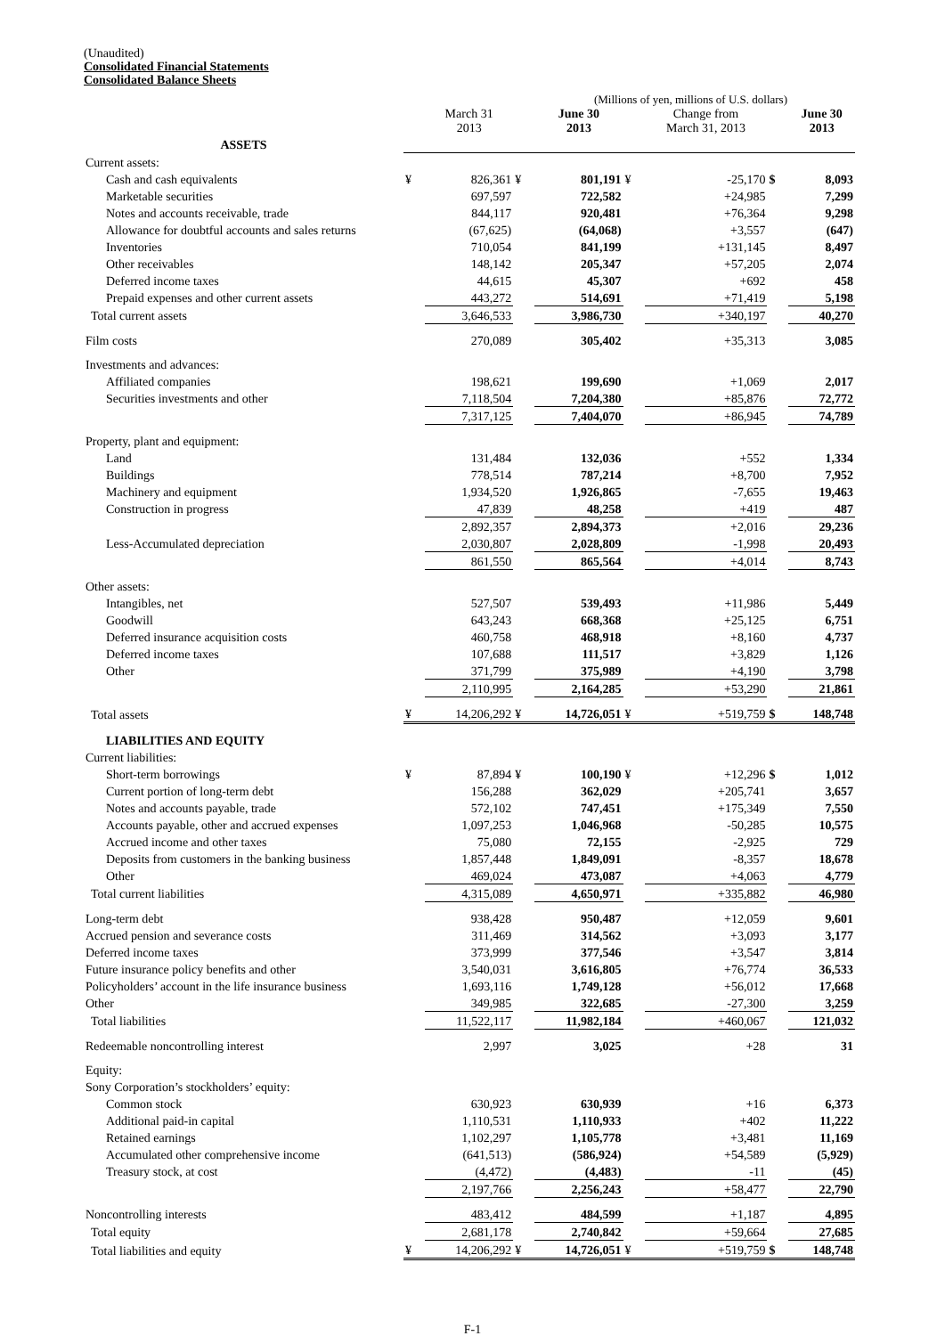(Unaudited)
Consolidated Financial Statements
Consolidated Balance Sheets
| | (Millions of yen, millions of U.S. dollars) | | | | | | | |
| | | March 31 2013 | | June 30 2013 | | Change from March 31, 2013 | | June 30 2013 |
| ASSETS | | | | | | | | |
| Current assets: | | | | | | | | |
| Cash and cash equivalents | ¥ | 826,361 | ¥ | 801,191 | ¥ | -25,170 | $ | 8,093 |
| Marketable securities | | 697,597 | | 722,582 | | +24,985 | | 7,299 |
| Notes and accounts receivable, trade | | 844,117 | | 920,481 | | +76,364 | | 9,298 |
| Allowance for doubtful accounts and sales returns | | (67,625) | | (64,068) | | +3,557 | | (647) |
| Inventories | | 710,054 | | 841,199 | | +131,145 | | 8,497 |
| Other receivables | | 148,142 | | 205,347 | | +57,205 | | 2,074 |
| Deferred income taxes | | 44,615 | | 45,307 | | +692 | | 458 |
| Prepaid expenses and other current assets | | 443,272 | | 514,691 | | +71,419 | | 5,198 |
| Total current assets | | 3,646,533 | | 3,986,730 | | +340,197 | | 40,270 |
| Film costs | | 270,089 | | 305,402 | | +35,313 | | 3,085 |
| Investments and advances: | | | | | | | | |
| Affiliated companies | | 198,621 | | 199,690 | | +1,069 | | 2,017 |
| Securities investments and other | | 7,118,504 | | 7,204,380 | | +85,876 | | 72,772 |
| | | 7,317,125 | | 7,404,070 | | +86,945 | | 74,789 |
| Property, plant and equipment: | | | | | | | | |
| Land | | 131,484 | | 132,036 | | +552 | | 1,334 |
| Buildings | | 778,514 | | 787,214 | | +8,700 | | 7,952 |
| Machinery and equipment | | 1,934,520 | | 1,926,865 | | -7,655 | | 19,463 |
| Construction in progress | | 47,839 | | 48,258 | | +419 | | 487 |
| | | 2,892,357 | | 2,894,373 | | +2,016 | | 29,236 |
| Less-Accumulated depreciation | | 2,030,807 | | 2,028,809 | | -1,998 | | 20,493 |
| | | 861,550 | | 865,564 | | +4,014 | | 8,743 |
| Other assets: | | | | | | | | |
| Intangibles, net | | 527,507 | | 539,493 | | +11,986 | | 5,449 |
| Goodwill | | 643,243 | | 668,368 | | +25,125 | | 6,751 |
| Deferred insurance acquisition costs | | 460,758 | | 468,918 | | +8,160 | | 4,737 |
| Deferred income taxes | | 107,688 | | 111,517 | | +3,829 | | 1,126 |
| Other | | 371,799 | | 375,989 | | +4,190 | | 3,798 |
| | | 2,110,995 | | 2,164,285 | | +53,290 | | 21,861 |
| Total assets | ¥ | 14,206,292 | ¥ | 14,726,051 | ¥ | +519,759 | $ | 148,748 |
| LIABILITIES AND EQUITY | | | | | | | | |
| Current liabilities: | | | | | | | | |
| Short-term borrowings | ¥ | 87,894 | ¥ | 100,190 | ¥ | +12,296 | $ | 1,012 |
| Current portion of long-term debt | | 156,288 | | 362,029 | | +205,741 | | 3,657 |
| Notes and accounts payable, trade | | 572,102 | | 747,451 | | +175,349 | | 7,550 |
| Accounts payable, other and accrued expenses | | 1,097,253 | | 1,046,968 | | -50,285 | | 10,575 |
| Accrued income and other taxes | | 75,080 | | 72,155 | | -2,925 | | 729 |
| Deposits from customers in the banking business | | 1,857,448 | | 1,849,091 | | -8,357 | | 18,678 |
| Other | | 469,024 | | 473,087 | | +4,063 | | 4,779 |
| Total current liabilities | | 4,315,089 | | 4,650,971 | | +335,882 | | 46,980 |
| Long-term debt | | 938,428 | | 950,487 | | +12,059 | | 9,601 |
| Accrued pension and severance costs | | 311,469 | | 314,562 | | +3,093 | | 3,177 |
| Deferred income taxes | | 373,999 | | 377,546 | | +3,547 | | 3,814 |
| Future insurance policy benefits and other | | 3,540,031 | | 3,616,805 | | +76,774 | | 36,533 |
| Policyholders’ account in the life insurance business | | 1,693,116 | | 1,749,128 | | +56,012 | | 17,668 |
| Other | | 349,985 | | 322,685 | | -27,300 | | 3,259 |
| Total liabilities | | 11,522,117 | | 11,982,184 | | +460,067 | | 121,032 |
| Redeemable noncontrolling interest | | 2,997 | | 3,025 | | +28 | | 31 |
| Equity: | | | | | | | | |
| Sony Corporation’s stockholders’ equity: | | | | | | | | |
| Common stock | | 630,923 | | 630,939 | | +16 | | 6,373 |
| Additional paid-in capital | | 1,110,531 | | 1,110,933 | | +402 | | 11,222 |
| Retained earnings | | 1,102,297 | | 1,105,778 | | +3,481 | | 11,169 |
| Accumulated other comprehensive income | | (641,513) | | (586,924) | | +54,589 | | (5,929) |
| Treasury stock, at cost | | (4,472) | | (4,483) | | -11 | | (45) |
| | | 2,197,766 | | 2,256,243 | | +58,477 | | 22,790 |
| Noncontrolling interests | | 483,412 | | 484,599 | | +1,187 | | 4,895 |
| Total equity | | 2,681,178 | | 2,740,842 | | +59,664 | | 27,685 |
| Total liabilities and equity | ¥ | 14,206,292 | ¥ | 14,726,051 | ¥ | +519,759 | $ | 148,748 |
F-1